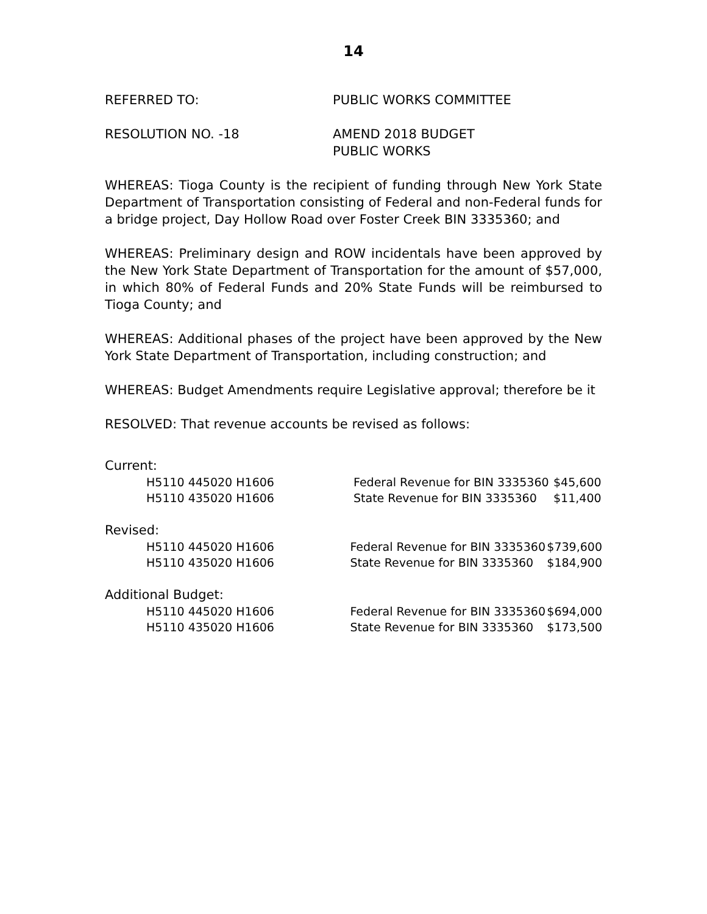14
REFERRED TO: PUBLIC WORKS COMMITTEE
RESOLUTION NO. -18 AMEND 2018 BUDGET
PUBLIC WORKS
WHEREAS: Tioga County is the recipient of funding through New York State Department of Transportation consisting of Federal and non-Federal funds for a bridge project, Day Hollow Road over Foster Creek BIN 3335360; and
WHEREAS: Preliminary design and ROW incidentals have been approved by the New York State Department of Transportation for the amount of $57,000, in which 80% of Federal Funds and 20% State Funds will be reimbursed to Tioga County; and
WHEREAS: Additional phases of the project have been approved by the New York State Department of Transportation, including construction; and
WHEREAS: Budget Amendments require Legislative approval; therefore be it
RESOLVED: That revenue accounts be revised as follows:
Current:
| H5110 445020 H1606 | Federal Revenue for BIN 3335360 | $45,600 |
| H5110 435020 H1606 | State Revenue for BIN 3335360 | $11,400 |
Revised:
| H5110 445020 H1606 | Federal Revenue for BIN 3335360 | $739,600 |
| H5110 435020 H1606 | State Revenue for BIN 3335360 | $184,900 |
Additional Budget:
| H5110 445020 H1606 | Federal Revenue for BIN 3335360 | $694,000 |
| H5110 435020 H1606 | State Revenue for BIN 3335360 | $173,500 |